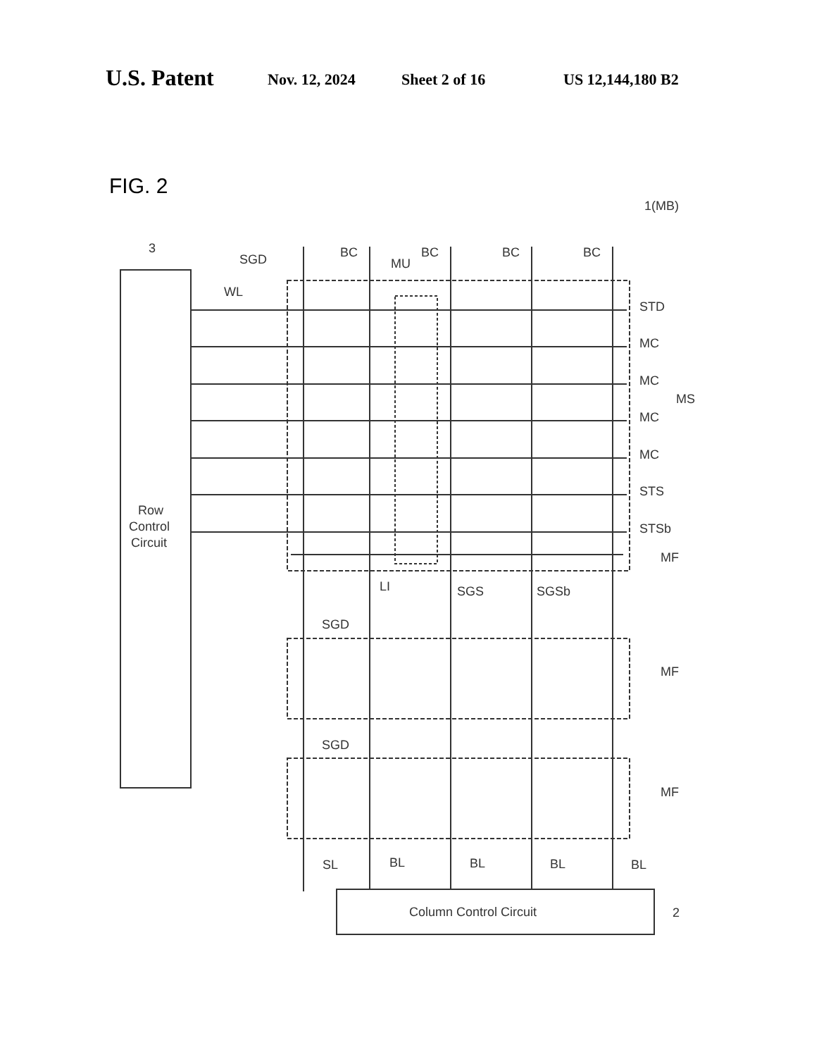U.S. Patent Nov. 12, 2024 Sheet 2 of 16 US 12,144,180 B2
FIG. 2
3
SGD
WL
BC
BC
BC
BC
MU
1(MB)
STD
MC
MC
MC
MC
MS
STS
STSb
MF
LI
SGS
SGSb
SGD
MF
SGD
MF
SL
BL
BL
BL
BL
Row
Control
Circuit
Column Control Circuit
2